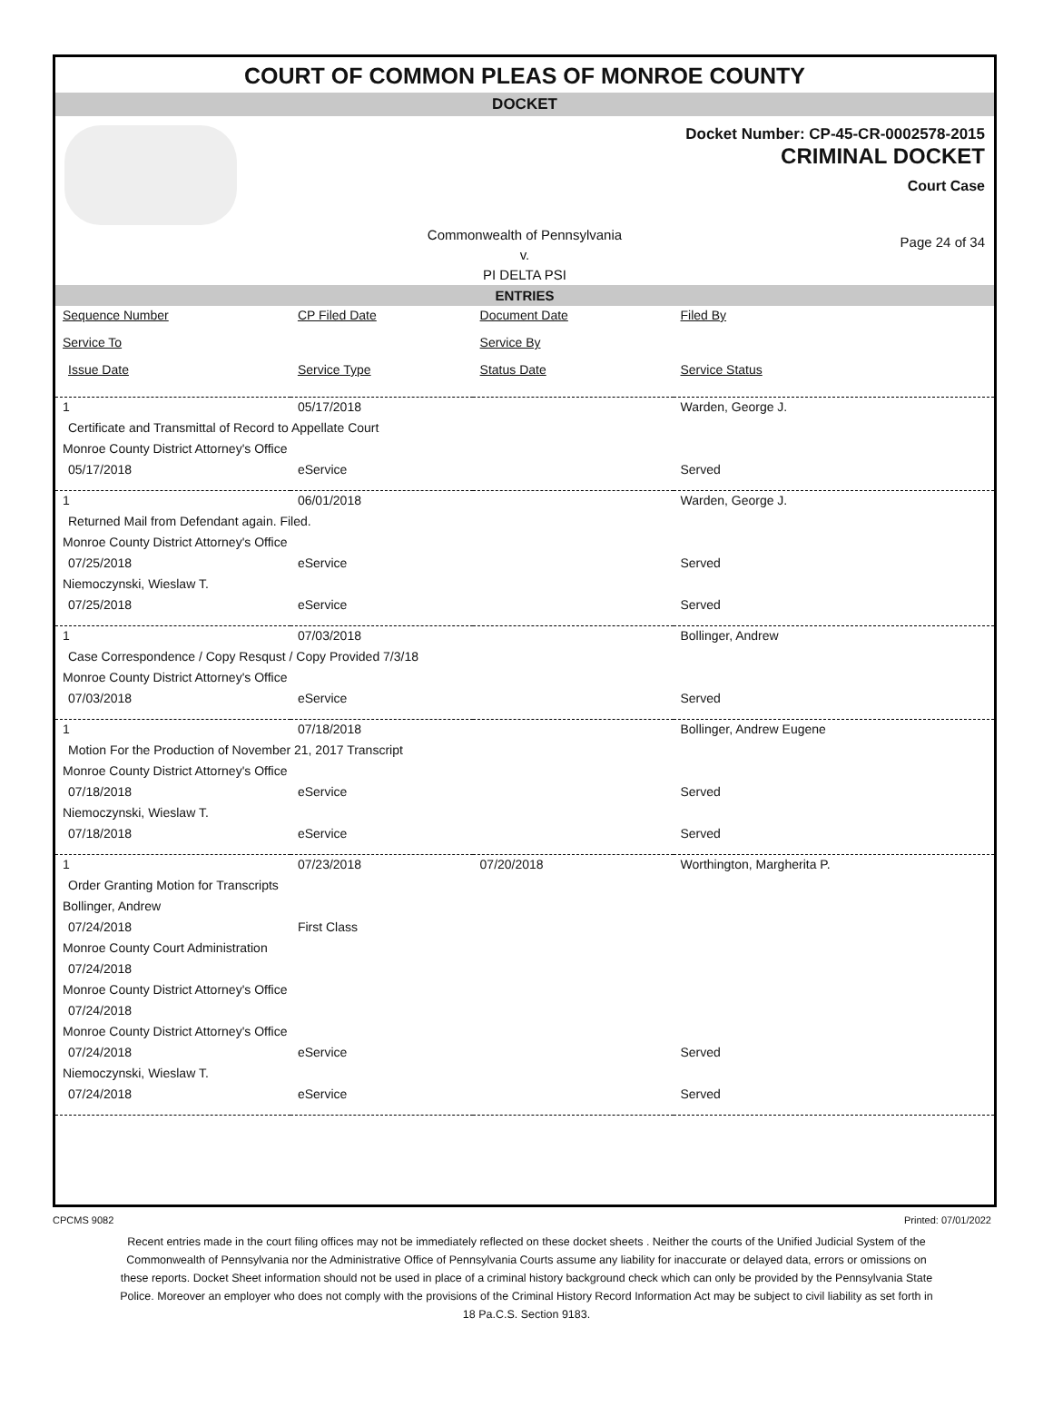COURT OF COMMON PLEAS OF MONROE COUNTY
DOCKET
Docket Number: CP-45-CR-0002578-2015
CRIMINAL DOCKET
Court Case
Commonwealth of Pennsylvania
v.
PI DELTA PSI
Page 24 of 34
ENTRIES
| Sequence Number | CP Filed Date | Document Date | Filed By |
| --- | --- | --- | --- |
| Service To | | Service By | |
| Issue Date | Service Type | Status Date | Service Status |
| 1 | 05/17/2018 | | Warden, George J. |
| Certificate and Transmittal of Record to Appellate Court | | | |
| Monroe County District Attorney's Office | | | |
| 05/17/2018 | eService | | Served |
| 1 | 06/01/2018 | | Warden, George J. |
| Returned Mail from Defendant again. Filed. | | | |
| Monroe County District Attorney's Office | | | |
| 07/25/2018 | eService | | Served |
| Niemoczynski, Wieslaw T. | | | |
| 07/25/2018 | eService | | Served |
| 1 | 07/03/2018 | | Bollinger, Andrew |
| Case Correspondence / Copy Resqust / Copy Provided 7/3/18 | | | |
| Monroe County District Attorney's Office | | | |
| 07/03/2018 | eService | | Served |
| 1 | 07/18/2018 | | Bollinger, Andrew Eugene |
| Motion For the Production of November 21, 2017 Transcript | | | |
| Monroe County District Attorney's Office | | | |
| 07/18/2018 | eService | | Served |
| Niemoczynski, Wieslaw T. | | | |
| 07/18/2018 | eService | | Served |
| 1 | 07/23/2018 | 07/20/2018 | Worthington, Margherita P. |
| Order Granting Motion for Transcripts | | | |
| Bollinger, Andrew | | | |
| 07/24/2018 | First Class | | |
| Monroe County Court Administration | | | |
| 07/24/2018 | | | |
| Monroe County District Attorney's Office | | | |
| 07/24/2018 | | | |
| Monroe County District Attorney's Office | | | |
| 07/24/2018 | eService | | Served |
| Niemoczynski, Wieslaw T. | | | |
| 07/24/2018 | eService | | Served |
CPCMS 9082 Printed: 07/01/2022
Recent entries made in the court filing offices may not be immediately reflected on these docket sheets . Neither the courts of the Unified Judicial System of the Commonwealth of Pennsylvania nor the Administrative Office of Pennsylvania Courts assume any liability for inaccurate or delayed data, errors or omissions on these reports. Docket Sheet information should not be used in place of a criminal history background check which can only be provided by the Pennsylvania State Police. Moreover an employer who does not comply with the provisions of the Criminal History Record Information Act may be subject to civil liability as set forth in 18 Pa.C.S. Section 9183.